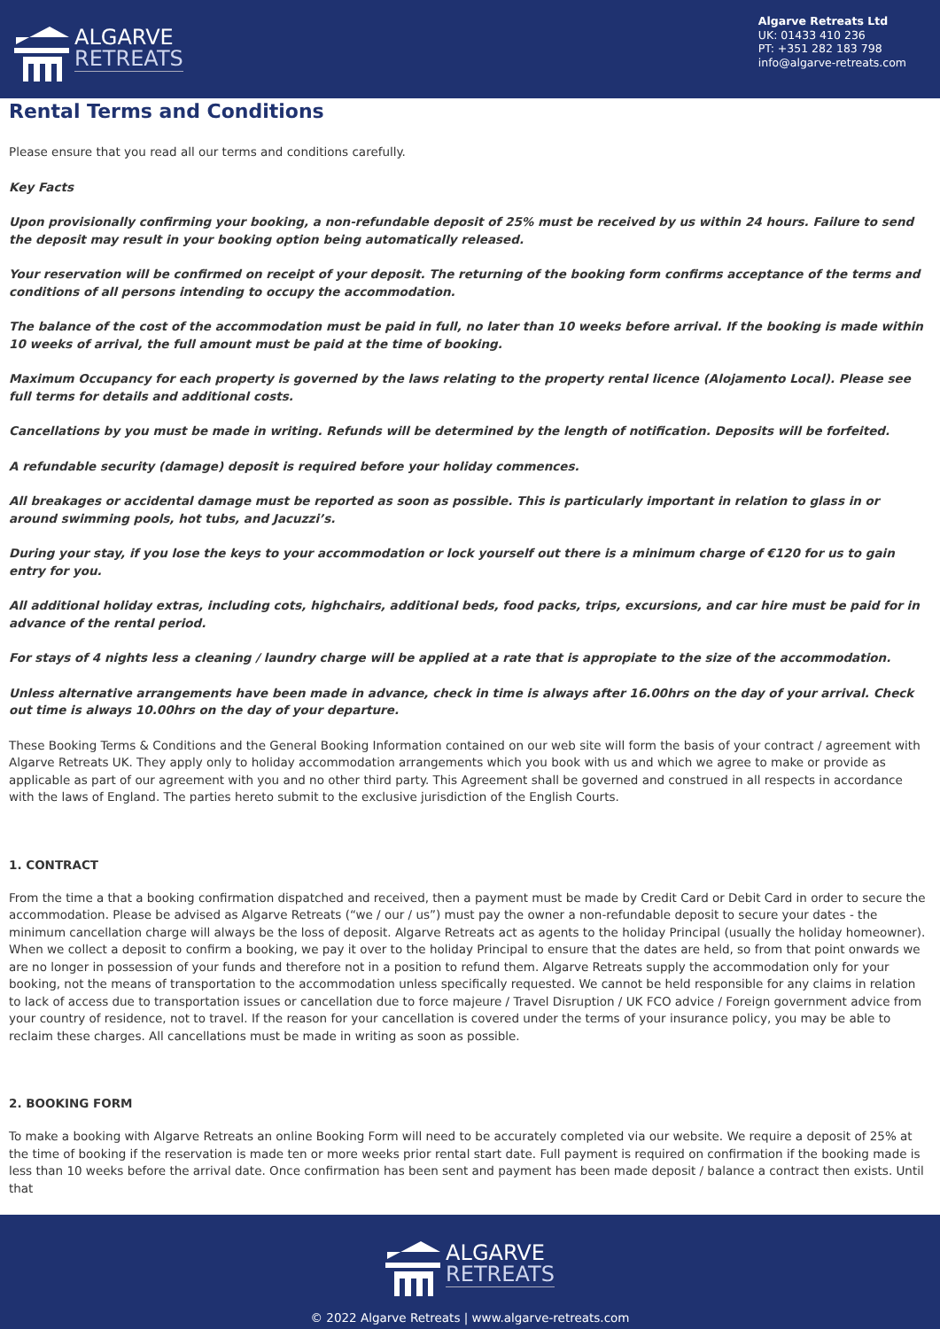ALGARVE
RETREATS
Algarve Retreats Ltd
UK: 01433 410 236
PT: +351 282 183 798
info@algarve-retreats.com
Rental Terms and Conditions
Please ensure that you read all our terms and conditions carefully.
Key Facts
Upon provisionally confirming your booking, a non-refundable deposit of 25% must be received by us within 24 hours. Failure to send the deposit may result in your booking option being automatically released.
Your reservation will be confirmed on receipt of your deposit. The returning of the booking form confirms acceptance of the terms and conditions of all persons intending to occupy the accommodation.
The balance of the cost of the accommodation must be paid in full, no later than 10 weeks before arrival. If the booking is made within 10 weeks of arrival, the full amount must be paid at the time of booking.
Maximum Occupancy for each property is governed by the laws relating to the property rental licence (Alojamento Local). Please see full terms for details and additional costs.
Cancellations by you must be made in writing. Refunds will be determined by the length of notification. Deposits will be forfeited.
A refundable security (damage) deposit is required before your holiday commences.
All breakages or accidental damage must be reported as soon as possible. This is particularly important in relation to glass in or around swimming pools, hot tubs, and Jacuzzi’s.
During your stay, if you lose the keys to your accommodation or lock yourself out there is a minimum charge of €120 for us to gain entry for you.
All additional holiday extras, including cots, highchairs, additional beds, food packs, trips, excursions, and car hire must be paid for in advance of the rental period.
For stays of 4 nights less a cleaning / laundry charge will be applied at a rate that is appropiate to the size of the accommodation.
Unless alternative arrangements have been made in advance, check in time is always after 16.00hrs on the day of your arrival. Check out time is always 10.00hrs on the day of your departure.
These Booking Terms & Conditions and the General Booking Information contained on our web site will form the basis of your contract / agreement with Algarve Retreats UK. They apply only to holiday accommodation arrangements which you book with us and which we agree to make or provide as applicable as part of our agreement with you and no other third party. This Agreement shall be governed and construed in all respects in accordance with the laws of England. The parties hereto submit to the exclusive jurisdiction of the English Courts.
1. CONTRACT
From the time a that a booking confirmation dispatched and received, then a payment must be made by Credit Card or Debit Card in order to secure the accommodation. Please be advised as Algarve Retreats (“we / our / us”) must pay the owner a non-refundable deposit to secure your dates - the minimum cancellation charge will always be the loss of deposit. Algarve Retreats act as agents to the holiday Principal (usually the holiday homeowner). When we collect a deposit to confirm a booking, we pay it over to the holiday Principal to ensure that the dates are held, so from that point onwards we are no longer in possession of your funds and therefore not in a position to refund them. Algarve Retreats supply the accommodation only for your booking, not the means of transportation to the accommodation unless specifically requested. We cannot be held responsible for any claims in relation to lack of access due to transportation issues or cancellation due to force majeure / Travel Disruption / UK FCO advice / Foreign government advice from your country of residence, not to travel. If the reason for your cancellation is covered under the terms of your insurance policy, you may be able to reclaim these charges. All cancellations must be made in writing as soon as possible.
2. BOOKING FORM
To make a booking with Algarve Retreats an online Booking Form will need to be accurately completed via our website. We require a deposit of 25% at the time of booking if the reservation is made ten or more weeks prior rental start date. Full payment is required on confirmation if the booking made is less than 10 weeks before the arrival date. Once confirmation has been sent and payment has been made deposit / balance a contract then exists. Until that
ALGARVE
RETREATS
© 2022 Algarve Retreats | www.algarve-retreats.com